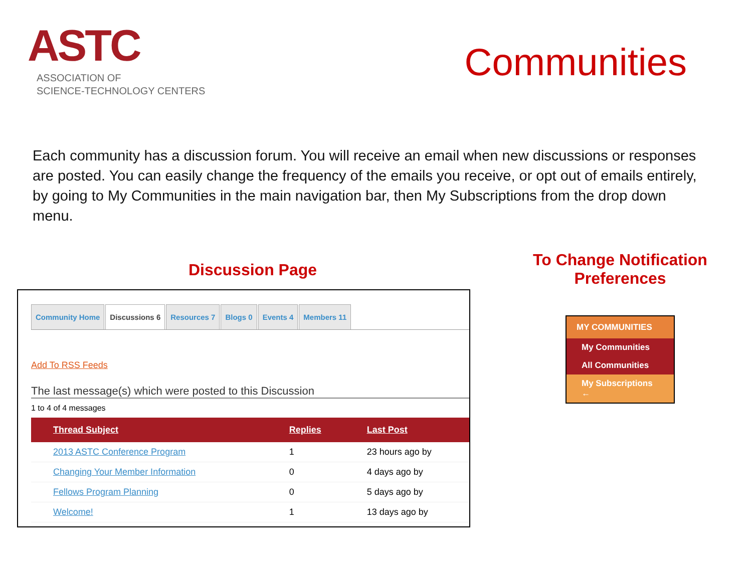ASTC
ASSOCIATION OF
SCIENCE-TECHNOLOGY CENTERS
Communities
Each community has a discussion forum. You will receive an email when new discussions or responses are posted. You can easily change the frequency of the emails you receive, or opt out of emails entirely, by going to My Communities in the main navigation bar, then My Subscriptions from the drop down menu.
Discussion Page
Community Home Discussions 6 Resources 7 Blogs 0 Events 4 Members 11
Add To RSS Feeds
The last message(s) which were posted to this Discussion
1 to 4 of 4 messages
| Thread Subject | Replies | Last Post |
| --- | --- | --- |
| 2013 ASTC Conference Program | 1 | 23 hours ago by |
| Changing Your Member Information | 0 | 4 days ago by |
| Fellows Program Planning | 0 | 5 days ago by |
| Welcome! | 1 | 13 days ago by |
To Change Notification
Preferences
MY COMMUNITIES
My Communities
All Communities
My Subscriptions ←